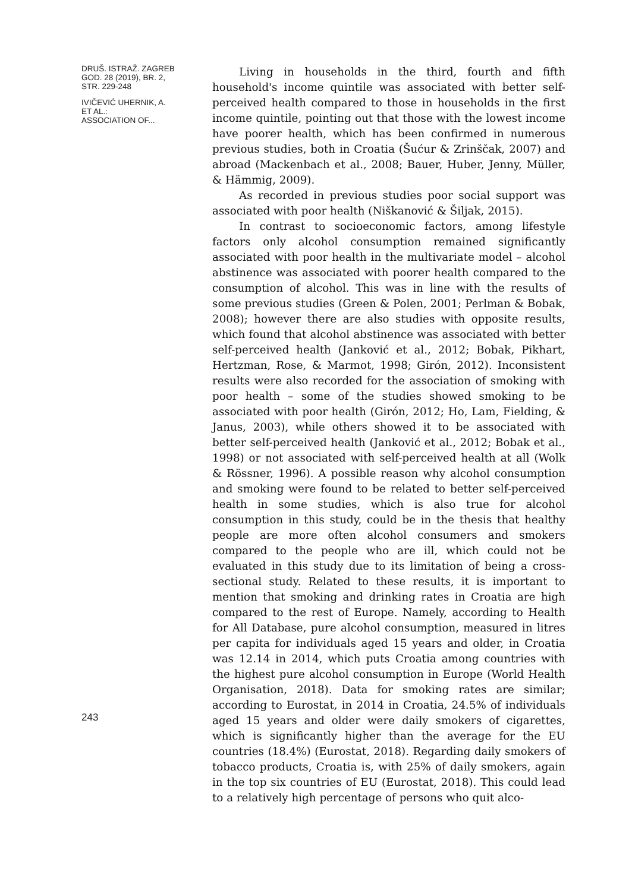DRUŠ. ISTRAŽ. ZAGREB
GOD. 28 (2019), BR. 2,
STR. 229-248
IVIČEVIĆ UHERNIK, A.
ET AL.:
ASSOCIATION OF...
243
Living in households in the third, fourth and fifth household's income quintile was associated with better self-perceived health compared to those in households in the first income quintile, pointing out that those with the lowest income have poorer health, which has been confirmed in numerous previous studies, both in Croatia (Šućur & Zrinščak, 2007) and abroad (Mackenbach et al., 2008; Bauer, Huber, Jenny, Müller, & Hämmig, 2009).
As recorded in previous studies poor social support was associated with poor health (Niškanović & Šiljak, 2015).
In contrast to socioeconomic factors, among lifestyle factors only alcohol consumption remained significantly associated with poor health in the multivariate model – alcohol abstinence was associated with poorer health compared to the consumption of alcohol. This was in line with the results of some previous studies (Green & Polen, 2001; Perlman & Bobak, 2008); however there are also studies with opposite results, which found that alcohol abstinence was associated with better self-perceived health (Janković et al., 2012; Bobak, Pikhart, Hertzman, Rose, & Marmot, 1998; Girón, 2012). Inconsistent results were also recorded for the association of smoking with poor health – some of the studies showed smoking to be associated with poor health (Girón, 2012; Ho, Lam, Fielding, & Janus, 2003), while others showed it to be associated with better self-perceived health (Janković et al., 2012; Bobak et al., 1998) or not associated with self-perceived health at all (Wolk & Rössner, 1996). A possible reason why alcohol consumption and smoking were found to be related to better self-perceived health in some studies, which is also true for alcohol consumption in this study, could be in the thesis that healthy people are more often alcohol consumers and smokers compared to the people who are ill, which could not be evaluated in this study due to its limitation of being a cross-sectional study. Related to these results, it is important to mention that smoking and drinking rates in Croatia are high compared to the rest of Europe. Namely, according to Health for All Database, pure alcohol consumption, measured in litres per capita for individuals aged 15 years and older, in Croatia was 12.14 in 2014, which puts Croatia among countries with the highest pure alcohol consumption in Europe (World Health Organisation, 2018). Data for smoking rates are similar; according to Eurostat, in 2014 in Croatia, 24.5% of individuals aged 15 years and older were daily smokers of cigarettes, which is significantly higher than the average for the EU countries (18.4%) (Eurostat, 2018). Regarding daily smokers of tobacco products, Croatia is, with 25% of daily smokers, again in the top six countries of EU (Eurostat, 2018). This could lead to a relatively high percentage of persons who quit alco-